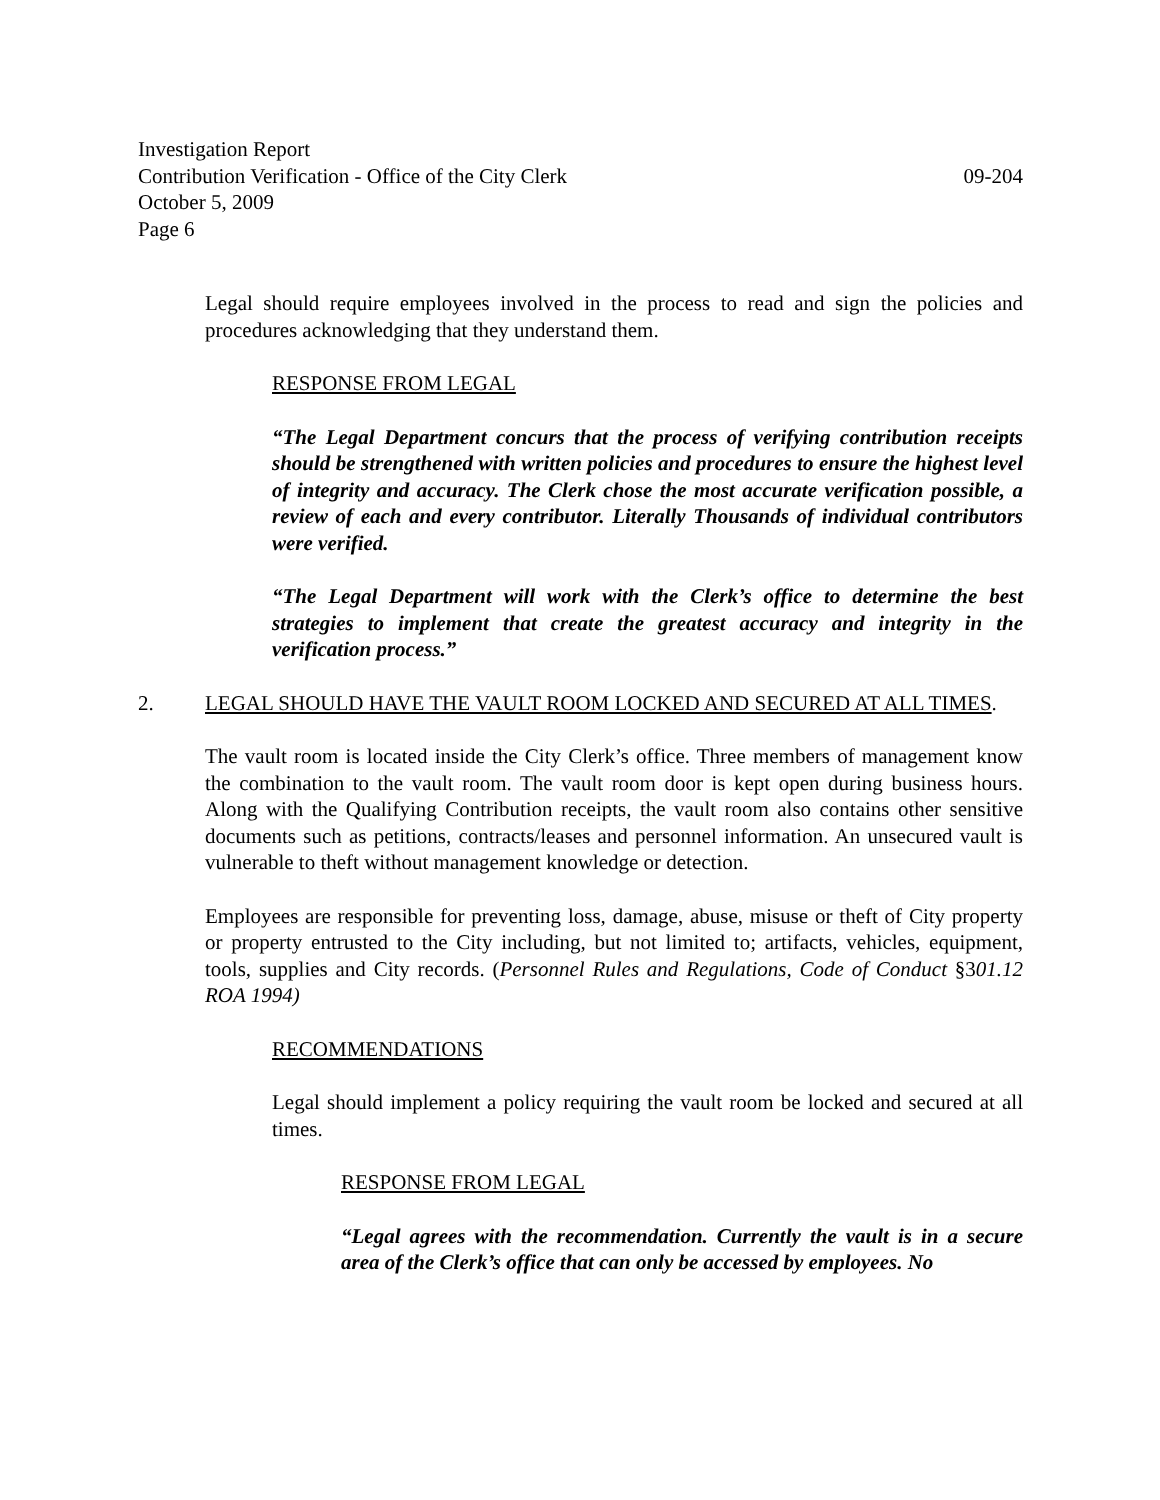Investigation Report
Contribution Verification - Office of the City Clerk 09-204
October 5, 2009
Page 6
Legal should require employees involved in the process to read and sign the policies and procedures acknowledging that they understand them.
RESPONSE FROM LEGAL
“The Legal Department concurs that the process of verifying contribution receipts should be strengthened with written policies and procedures to ensure the highest level of integrity and accuracy. The Clerk chose the most accurate verification possible, a review of each and every contributor. Literally Thousands of individual contributors were verified.
“The Legal Department will work with the Clerk’s office to determine the best strategies to implement that create the greatest accuracy and integrity in the verification process.”
2. LEGAL SHOULD HAVE THE VAULT ROOM LOCKED AND SECURED AT ALL TIMES.
The vault room is located inside the City Clerk’s office. Three members of management know the combination to the vault room. The vault room door is kept open during business hours. Along with the Qualifying Contribution receipts, the vault room also contains other sensitive documents such as petitions, contracts/leases and personnel information. An unsecured vault is vulnerable to theft without management knowledge or detection.
Employees are responsible for preventing loss, damage, abuse, misuse or theft of City property or property entrusted to the City including, but not limited to; artifacts, vehicles, equipment, tools, supplies and City records. (Personnel Rules and Regulations, Code of Conduct §301.12 ROA 1994)
RECOMMENDATIONS
Legal should implement a policy requiring the vault room be locked and secured at all times.
RESPONSE FROM LEGAL
“Legal agrees with the recommendation. Currently the vault is in a secure area of the Clerk’s office that can only be accessed by employees. No